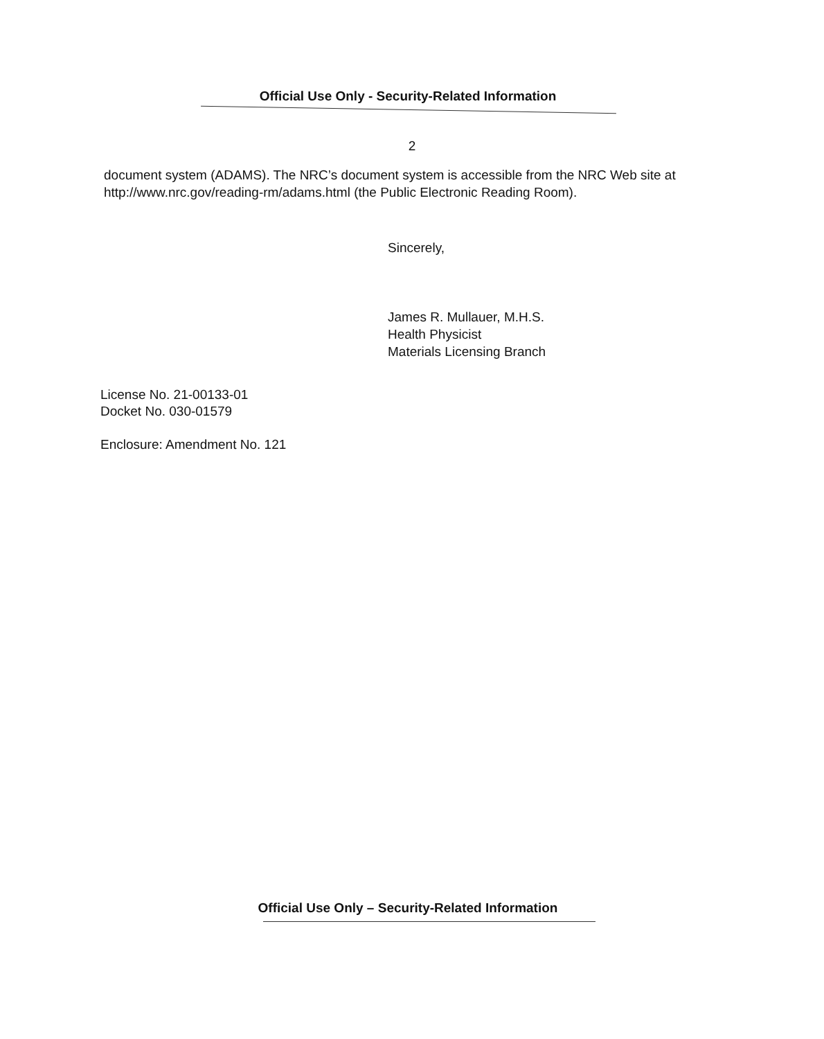Official Use Only - Security-Related Information
2
document system (ADAMS). The NRC’s document system is accessible from the NRC Web site at http://www.nrc.gov/reading-rm/adams.html (the Public Electronic Reading Room).
Sincerely,
James R. Mullauer, M.H.S.
Health Physicist
Materials Licensing Branch
License No. 21-00133-01
Docket No. 030-01579
Enclosure: Amendment No. 121
Official Use Only – Security-Related Information